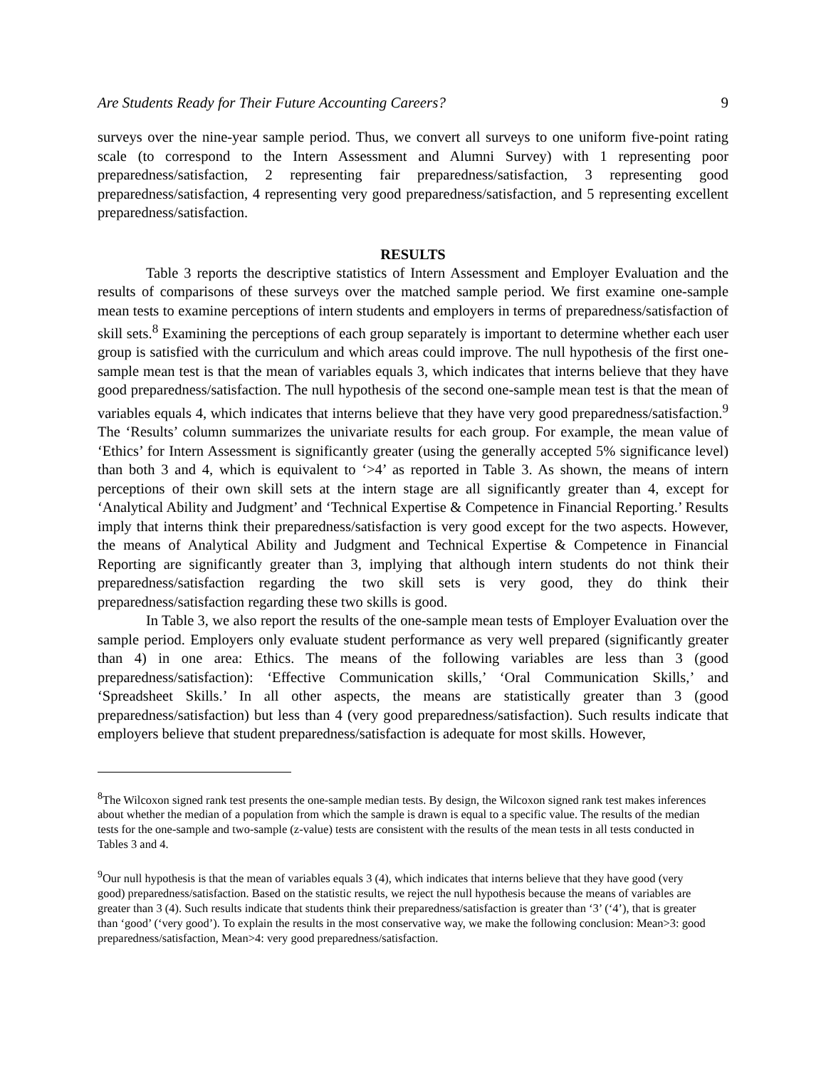Are Students Ready for Their Future Accounting Careers? 9
surveys over the nine-year sample period. Thus, we convert all surveys to one uniform five-point rating scale (to correspond to the Intern Assessment and Alumni Survey) with 1 representing poor preparedness/satisfaction, 2 representing fair preparedness/satisfaction, 3 representing good preparedness/satisfaction, 4 representing very good preparedness/satisfaction, and 5 representing excellent preparedness/satisfaction.
RESULTS
Table 3 reports the descriptive statistics of Intern Assessment and Employer Evaluation and the results of comparisons of these surveys over the matched sample period. We first examine one-sample mean tests to examine perceptions of intern students and employers in terms of preparedness/satisfaction of skill sets.<sup>8</sup> Examining the perceptions of each group separately is important to determine whether each user group is satisfied with the curriculum and which areas could improve. The null hypothesis of the first one-sample mean test is that the mean of variables equals 3, which indicates that interns believe that they have good preparedness/satisfaction. The null hypothesis of the second one-sample mean test is that the mean of variables equals 4, which indicates that interns believe that they have very good preparedness/satisfaction.<sup>9</sup> The ‘Results’ column summarizes the univariate results for each group. For example, the mean value of ‘Ethics’ for Intern Assessment is significantly greater (using the generally accepted 5% significance level) than both 3 and 4, which is equivalent to ‘>4’ as reported in Table 3. As shown, the means of intern perceptions of their own skill sets at the intern stage are all significantly greater than 4, except for ‘Analytical Ability and Judgment’ and ‘Technical Expertise & Competence in Financial Reporting.’ Results imply that interns think their preparedness/satisfaction is very good except for the two aspects. However, the means of Analytical Ability and Judgment and Technical Expertise & Competence in Financial Reporting are significantly greater than 3, implying that although intern students do not think their preparedness/satisfaction regarding the two skill sets is very good, they do think their preparedness/satisfaction regarding these two skills is good.
In Table 3, we also report the results of the one-sample mean tests of Employer Evaluation over the sample period. Employers only evaluate student performance as very well prepared (significantly greater than 4) in one area: Ethics. The means of the following variables are less than 3 (good preparedness/satisfaction): ‘Effective Communication skills,’ ‘Oral Communication Skills,’ and ‘Spreadsheet Skills.’ In all other aspects, the means are statistically greater than 3 (good preparedness/satisfaction) but less than 4 (very good preparedness/satisfaction). Such results indicate that employers believe that student preparedness/satisfaction is adequate for most skills. However,
<sup>8</sup> The Wilcoxon signed rank test presents the one-sample median tests. By design, the Wilcoxon signed rank test makes inferences about whether the median of a population from which the sample is drawn is equal to a specific value. The results of the median tests for the one-sample and two-sample (z-value) tests are consistent with the results of the mean tests in all tests conducted in Tables 3 and 4.
<sup>9</sup> Our null hypothesis is that the mean of variables equals 3 (4), which indicates that interns believe that they have good (very good) preparedness/satisfaction. Based on the statistic results, we reject the null hypothesis because the means of variables are greater than 3 (4). Such results indicate that students think their preparedness/satisfaction is greater than ‘3’ (‘4’), that is greater than ‘good’ (‘very good’). To explain the results in the most conservative way, we make the following conclusion: Mean>3: good preparedness/satisfaction, Mean>4: very good preparedness/satisfaction.